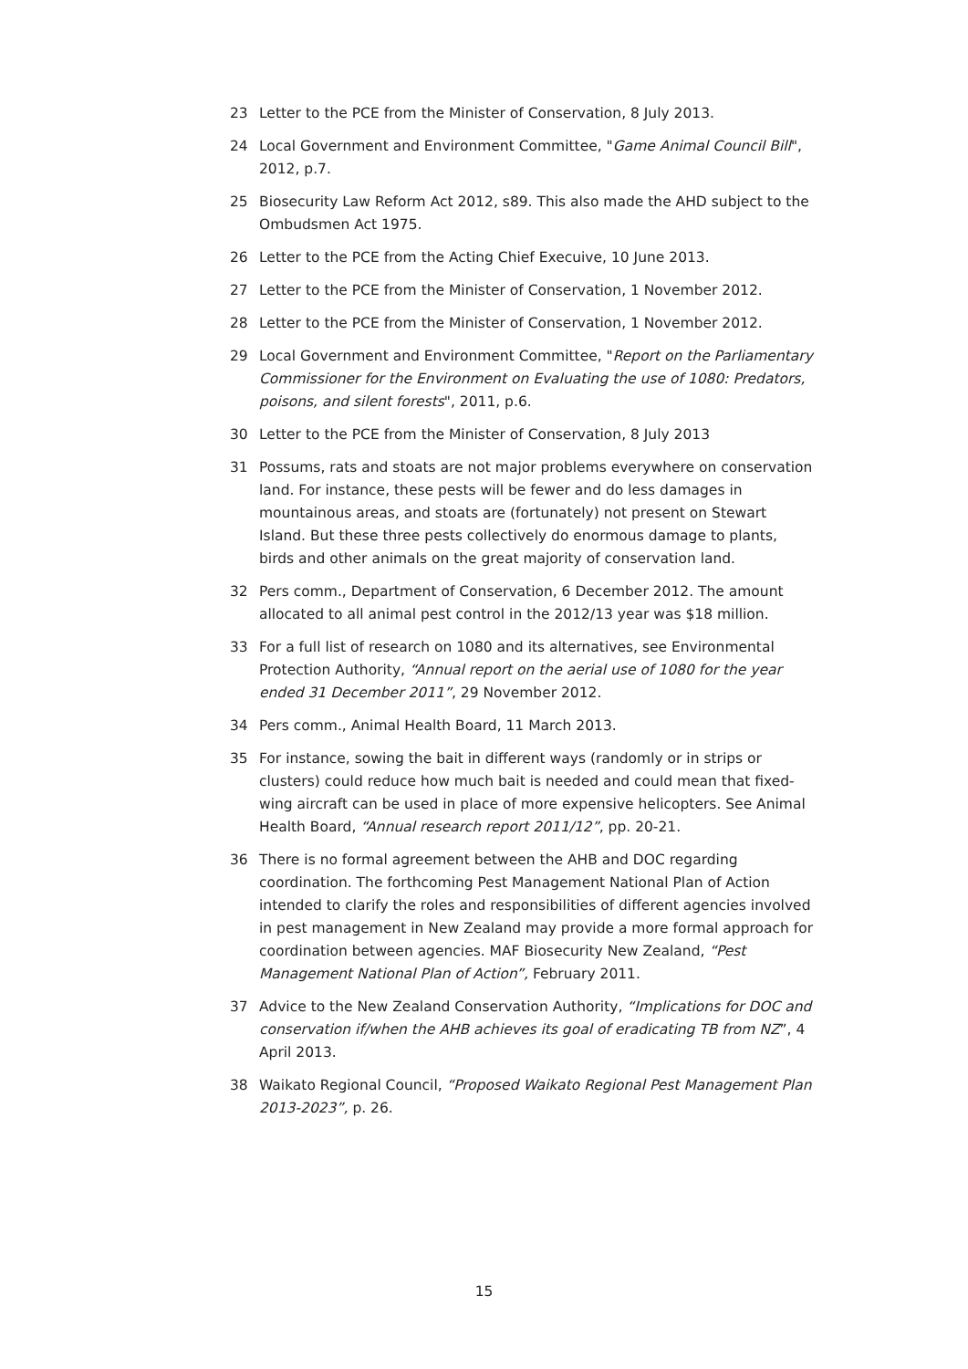23 Letter to the PCE from the Minister of Conservation, 8 July 2013.
24 Local Government and Environment Committee, "Game Animal Council Bill", 2012, p.7.
25 Biosecurity Law Reform Act 2012, s89. This also made the AHD subject to the Ombudsmen Act 1975.
26 Letter to the PCE from the Acting Chief Execuive, 10 June 2013.
27 Letter to the PCE from the Minister of Conservation, 1 November 2012.
28 Letter to the PCE from the Minister of Conservation, 1 November 2012.
29 Local Government and Environment Committee, "Report on the Parliamentary Commissioner for the Environment on Evaluating the use of 1080: Predators, poisons, and silent forests", 2011, p.6.
30 Letter to the PCE from the Minister of Conservation, 8 July 2013
31 Possums, rats and stoats are not major problems everywhere on conservation land. For instance, these pests will be fewer and do less damages in mountainous areas, and stoats are (fortunately) not present on Stewart Island. But these three pests collectively do enormous damage to plants, birds and other animals on the great majority of conservation land.
32 Pers comm., Department of Conservation, 6 December 2012. The amount allocated to all animal pest control in the 2012/13 year was $18 million.
33 For a full list of research on 1080 and its alternatives, see Environmental Protection Authority, “Annual report on the aerial use of 1080 for the year ended 31 December 2011”, 29 November 2012.
34 Pers comm., Animal Health Board, 11 March 2013.
35 For instance, sowing the bait in different ways (randomly or in strips or clusters) could reduce how much bait is needed and could mean that fixed-wing aircraft can be used in place of more expensive helicopters. See Animal Health Board, “Annual research report 2011/12”, pp. 20-21.
36 There is no formal agreement between the AHB and DOC regarding coordination. The forthcoming Pest Management National Plan of Action intended to clarify the roles and responsibilities of different agencies involved in pest management in New Zealand may provide a more formal approach for coordination between agencies. MAF Biosecurity New Zealand, “Pest Management National Plan of Action”, February 2011.
37 Advice to the New Zealand Conservation Authority, “Implications for DOC and conservation if/when the AHB achieves its goal of eradicating TB from NZ”, 4 April 2013.
38 Waikato Regional Council, “Proposed Waikato Regional Pest Management Plan 2013-2023”, p. 26.
15